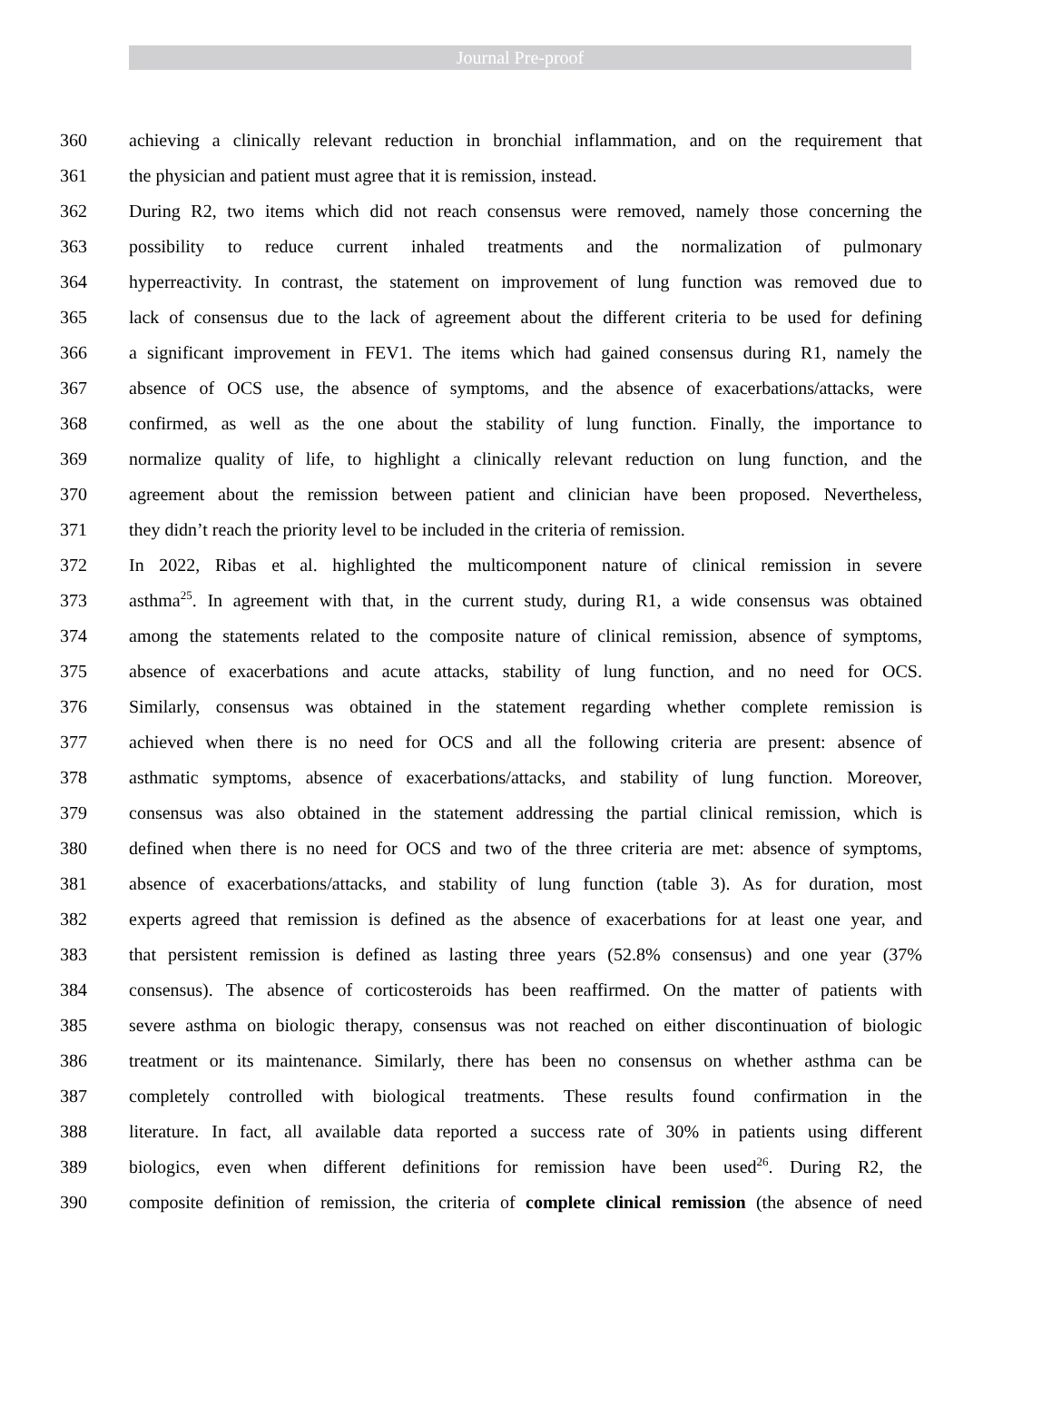Journal Pre-proof
360 achieving a clinically relevant reduction in bronchial inflammation, and on the requirement that
361 the physician and patient must agree that it is remission, instead.
362 During R2, two items which did not reach consensus were removed, namely those concerning the
363 possibility to reduce current inhaled treatments and the normalization of pulmonary
364 hyperreactivity. In contrast, the statement on improvement of lung function was removed due to
365 lack of consensus due to the lack of agreement about the different criteria to be used for defining
366 a significant improvement in FEV1. The items which had gained consensus during R1, namely the
367 absence of OCS use, the absence of symptoms, and the absence of exacerbations/attacks, were
368 confirmed, as well as the one about the stability of lung function. Finally, the importance to
369 normalize quality of life, to highlight a clinically relevant reduction on lung function, and the
370 agreement about the remission between patient and clinician have been proposed. Nevertheless,
371 they didn’t reach the priority level to be included in the criteria of remission.
372 In 2022, Ribas et al. highlighted the multicomponent nature of clinical remission in severe
373 asthma<sup>25</sup>. In agreement with that, in the current study, during R1, a wide consensus was obtained
374 among the statements related to the composite nature of clinical remission, absence of symptoms,
375 absence of exacerbations and acute attacks, stability of lung function, and no need for OCS.
376 Similarly, consensus was obtained in the statement regarding whether complete remission is
377 achieved when there is no need for OCS and all the following criteria are present: absence of
378 asthmatic symptoms, absence of exacerbations/attacks, and stability of lung function. Moreover,
379 consensus was also obtained in the statement addressing the partial clinical remission, which is
380 defined when there is no need for OCS and two of the three criteria are met: absence of symptoms,
381 absence of exacerbations/attacks, and stability of lung function (table 3). As for duration, most
382 experts agreed that remission is defined as the absence of exacerbations for at least one year, and
383 that persistent remission is defined as lasting three years (52.8% consensus) and one year (37%
384 consensus). The absence of corticosteroids has been reaffirmed. On the matter of patients with
385 severe asthma on biologic therapy, consensus was not reached on either discontinuation of biologic
386 treatment or its maintenance. Similarly, there has been no consensus on whether asthma can be
387 completely controlled with biological treatments. These results found confirmation in the
388 literature. In fact, all available data reported a success rate of 30% in patients using different
389 biologics, even when different definitions for remission have been used<sup>26</sup>. During R2, the
390 composite definition of remission, the criteria of complete clinical remission (the absence of need